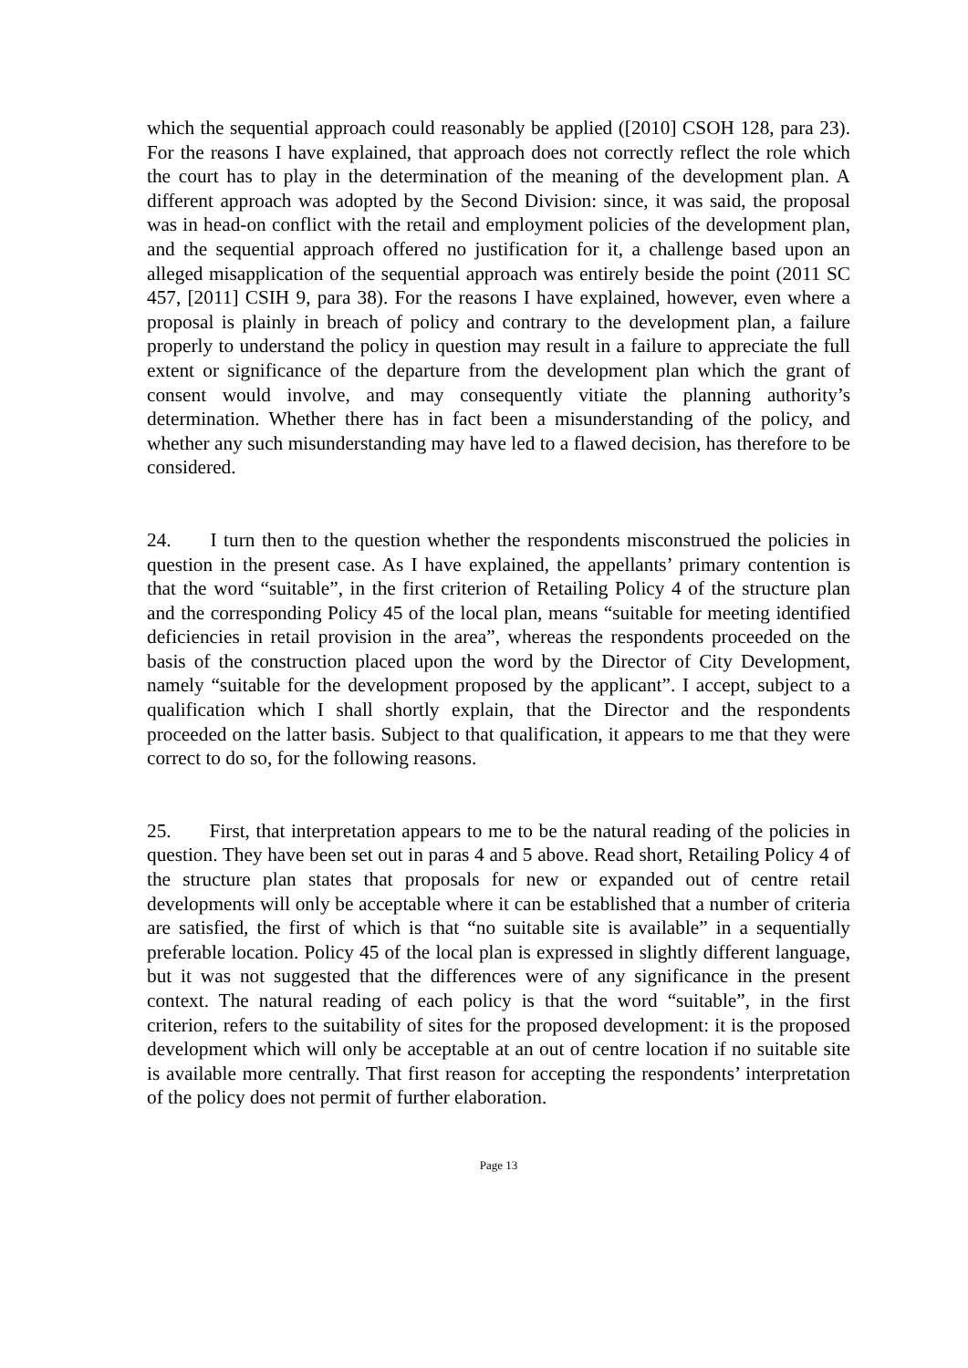which the sequential approach could reasonably be applied ([2010] CSOH 128, para 23). For the reasons I have explained, that approach does not correctly reflect the role which the court has to play in the determination of the meaning of the development plan. A different approach was adopted by the Second Division: since, it was said, the proposal was in head-on conflict with the retail and employment policies of the development plan, and the sequential approach offered no justification for it, a challenge based upon an alleged misapplication of the sequential approach was entirely beside the point (2011 SC 457, [2011] CSIH 9, para 38). For the reasons I have explained, however, even where a proposal is plainly in breach of policy and contrary to the development plan, a failure properly to understand the policy in question may result in a failure to appreciate the full extent or significance of the departure from the development plan which the grant of consent would involve, and may consequently vitiate the planning authority’s determination. Whether there has in fact been a misunderstanding of the policy, and whether any such misunderstanding may have led to a flawed decision, has therefore to be considered.
24. I turn then to the question whether the respondents misconstrued the policies in question in the present case. As I have explained, the appellants’ primary contention is that the word “suitable”, in the first criterion of Retailing Policy 4 of the structure plan and the corresponding Policy 45 of the local plan, means “suitable for meeting identified deficiencies in retail provision in the area”, whereas the respondents proceeded on the basis of the construction placed upon the word by the Director of City Development, namely “suitable for the development proposed by the applicant”. I accept, subject to a qualification which I shall shortly explain, that the Director and the respondents proceeded on the latter basis. Subject to that qualification, it appears to me that they were correct to do so, for the following reasons.
25. First, that interpretation appears to me to be the natural reading of the policies in question. They have been set out in paras 4 and 5 above. Read short, Retailing Policy 4 of the structure plan states that proposals for new or expanded out of centre retail developments will only be acceptable where it can be established that a number of criteria are satisfied, the first of which is that “no suitable site is available” in a sequentially preferable location. Policy 45 of the local plan is expressed in slightly different language, but it was not suggested that the differences were of any significance in the present context. The natural reading of each policy is that the word “suitable”, in the first criterion, refers to the suitability of sites for the proposed development: it is the proposed development which will only be acceptable at an out of centre location if no suitable site is available more centrally. That first reason for accepting the respondents’ interpretation of the policy does not permit of further elaboration.
Page 13